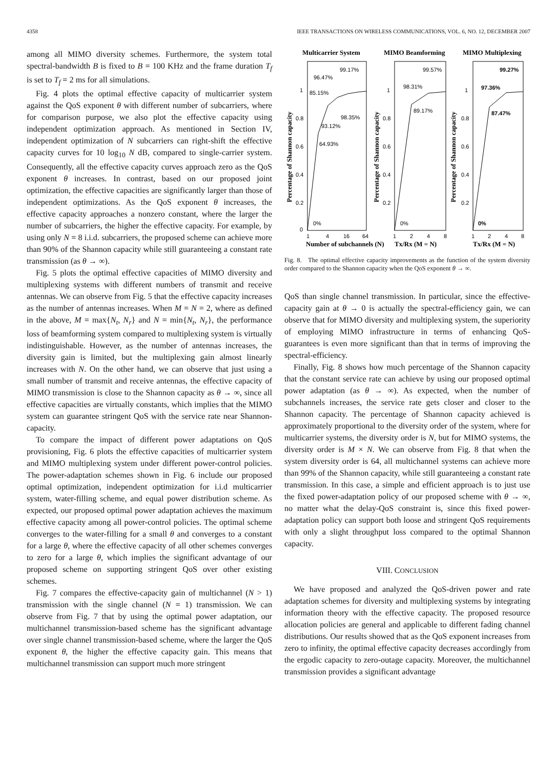4358 IEEE TRANSACTIONS ON WIRELESS COMMUNICATIONS, VOL. 6, NO. 12, DECEMBER 2007
among all MIMO diversity schemes. Furthermore, the system total spectral-bandwidth B is fixed to B = 100 KHz and the frame duration T<sub>f</sub> is set to T<sub>f</sub> = 2 ms for all simulations.
Fig. 4 plots the optimal effective capacity of multicarrier system against the QoS exponent θ with different number of subcarriers, where for comparison purpose, we also plot the effective capacity using independent optimization approach. As mentioned in Section IV, independent optimization of N subcarriers can right-shift the effective capacity curves for 10 log<sub>10</sub> N dB, compared to single-carrier system. Consequently, all the effective capacity curves approach zero as the QoS exponent θ increases. In contrast, based on our proposed joint optimization, the effective capacities are significantly larger than those of independent optimizations. As the QoS exponent θ increases, the effective capacity approaches a nonzero constant, where the larger the number of subcarriers, the higher the effective capacity. For example, by using only N = 8 i.i.d. subcarriers, the proposed scheme can achieve more than 90% of the Shannon capacity while still guaranteeing a constant rate transmission (as θ → ∞).
Fig. 5 plots the optimal effective capacities of MIMO diversity and multiplexing systems with different numbers of transmit and receive antennas. We can observe from Fig. 5 that the effective capacity increases as the number of antennas increases. When M = N = 2, where as defined in the above, M = max{N<sub>t</sub>, N<sub>r</sub>} and N = min{N<sub>t</sub>, N<sub>r</sub>}, the performance loss of beamforming system compared to multiplexing system is virtually indistinguishable. However, as the number of antennas increases, the diversity gain is limited, but the multiplexing gain almost linearly increases with N. On the other hand, we can observe that just using a small number of transmit and receive antennas, the effective capacity of MIMO transmission is close to the Shannon capacity as θ → ∞, since all effective capacities are virtually constants, which implies that the MIMO system can guarantee stringent QoS with the service rate near Shannon-capacity.
To compare the impact of different power adaptations on QoS provisioning, Fig. 6 plots the effective capacities of multicarrier system and MIMO multiplexing system under different power-control policies. The power-adaptation schemes shown in Fig. 6 include our proposed optimal optimization, independent optimization for i.i.d multicarrier system, water-filling scheme, and equal power distribution scheme. As expected, our proposed optimal power adaptation achieves the maximum effective capacity among all power-control policies. The optimal scheme converges to the water-filling for a small θ and converges to a constant for a large θ, where the effective capacity of all other schemes converges to zero for a large θ, which implies the significant advantage of our proposed scheme on supporting stringent QoS over other existing schemes.
Fig. 7 compares the effective-capacity gain of multichannel (N > 1) transmission with the single channel (N = 1) transmission. We can observe from Fig. 7 that by using the optimal power adaptation, our multichannel transmission-based scheme has the significant advantage over single channel transmission-based scheme, where the larger the QoS exponent θ, the higher the effective capacity gain. This means that multichannel transmission can support much more stringent
Multicarrier System
MIMO Beamforming
MIMO Multiplexing
Number of subchannels (N)
Tx/Rx (M = N)
Tx/Rx (M = N)
Percentage of Shannon capacity
Percentage of Shannon capacity
Percentage of Shannon capacity
1
0.8
0.6
0.4
0.2
0
1
0.8
0.6
0.4
0.2
1
0.8
0.6
0.4
0.2
1
4
16
64
1
2
4
8
1
2
4
8
0%
64.93%
93.12%
85.15%
96.47%
99.17%
98.35%
0%
89.17%
98.31%
99.57%
0%
87.47%
97.36%
99.27%
Fig. 8. The optimal effective capacity improvements as the function of the system diversity order compared to the Shannon capacity when the QoS exponent θ → ∞.
QoS than single channel transmission. In particular, since the effective-capacity gain at θ → 0 is actually the spectral-efficiency gain, we can observe that for MIMO diversity and multiplexing system, the superiority of employing MIMO infrastructure in terms of enhancing QoS-guarantees is even more significant than that in terms of improving the spectral-efficiency.
Finally, Fig. 8 shows how much percentage of the Shannon capacity that the constant service rate can achieve by using our proposed optimal power adaptation (as θ → ∞). As expected, when the number of subchannels increases, the service rate gets closer and closer to the Shannon capacity. The percentage of Shannon capacity achieved is approximately proportional to the diversity order of the system, where for multicarrier systems, the diversity order is N, but for MIMO systems, the diversity order is M × N. We can observe from Fig. 8 that when the system diversity order is 64, all multichannel systems can achieve more than 99% of the Shannon capacity, while still guaranteeing a constant rate transmission. In this case, a simple and efficient approach is to just use the fixed power-adaptation policy of our proposed scheme with θ → ∞, no matter what the delay-QoS constraint is, since this fixed power-adaptation policy can support both loose and stringent QoS requirements with only a slight throughput loss compared to the optimal Shannon capacity.
VIII. CONCLUSION
We have proposed and analyzed the QoS-driven power and rate adaptation schemes for diversity and multiplexing systems by integrating information theory with the effective capacity. The proposed resource allocation policies are general and applicable to different fading channel distributions. Our results showed that as the QoS exponent increases from zero to infinity, the optimal effective capacity decreases accordingly from the ergodic capacity to zero-outage capacity. Moreover, the multichannel transmission provides a significant advantage